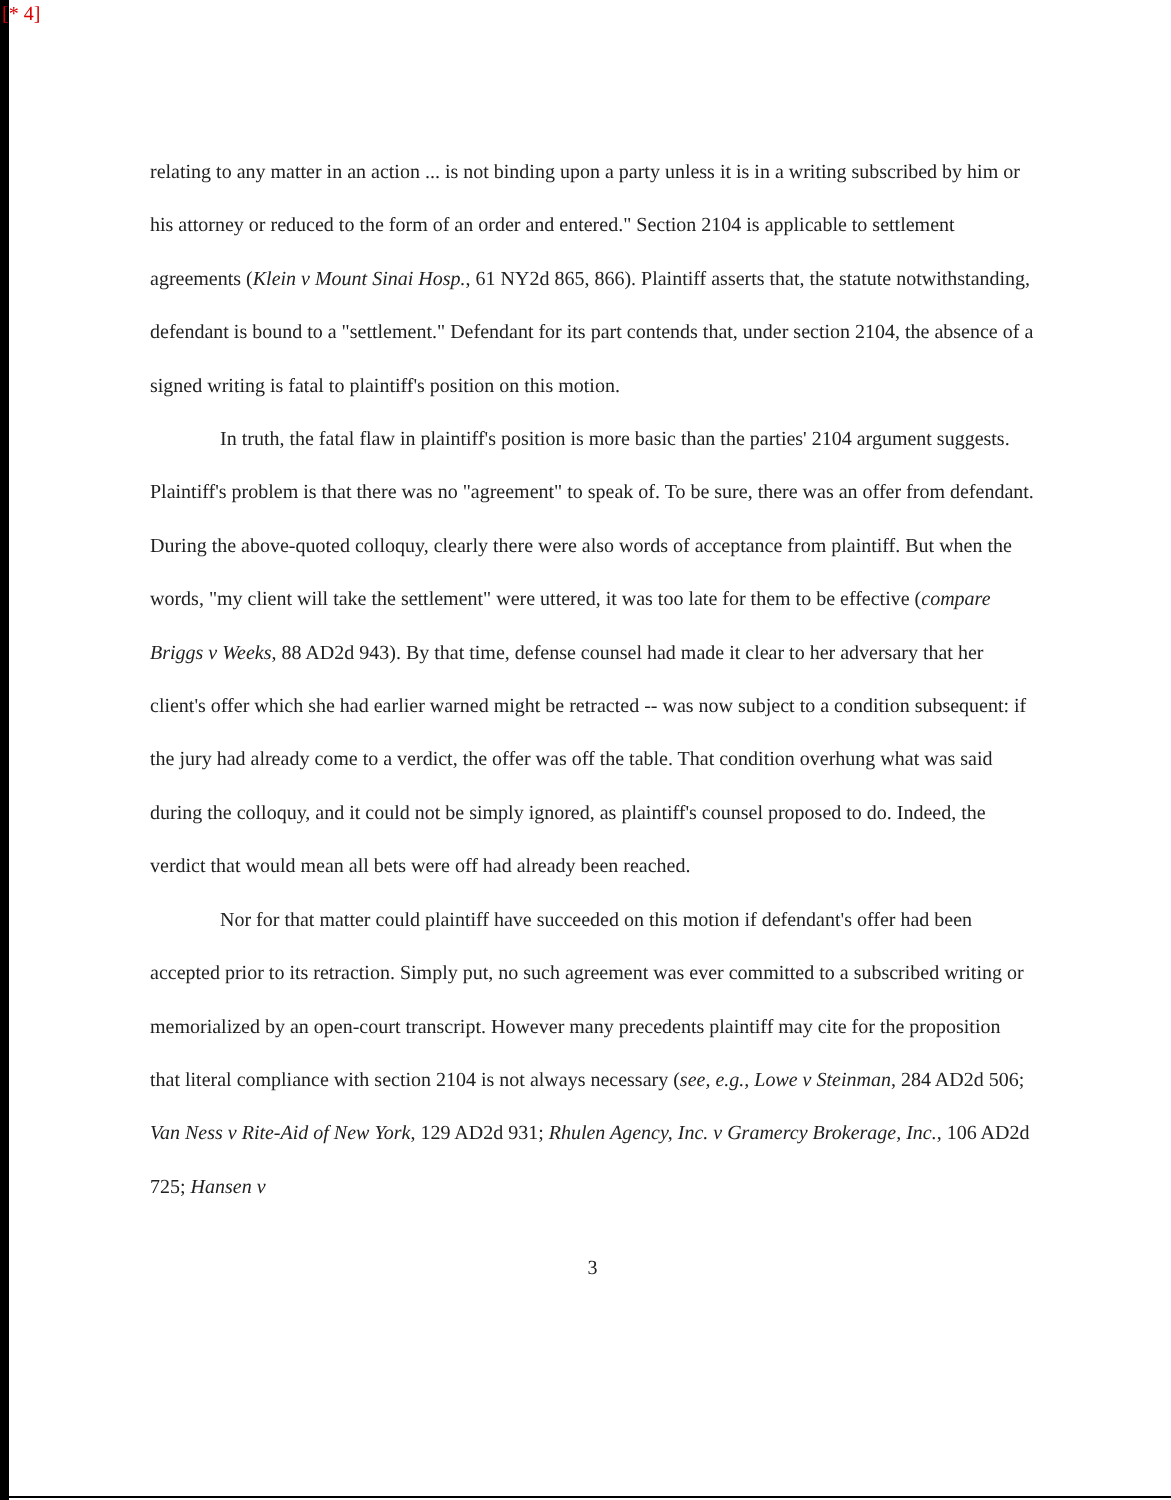[* 4]
relating to any matter in an action ... is not binding upon a party unless it is in a writing subscribed by him or his attorney or reduced to the form of an order and entered." Section 2104 is applicable to settlement agreements (Klein v Mount Sinai Hosp., 61 NY2d 865, 866). Plaintiff asserts that, the statute notwithstanding, defendant is bound to a "settlement." Defendant for its part contends that, under section 2104, the absence of a signed writing is fatal to plaintiff's position on this motion.
In truth, the fatal flaw in plaintiff's position is more basic than the parties' 2104 argument suggests. Plaintiff's problem is that there was no "agreement" to speak of. To be sure, there was an offer from defendant. During the above-quoted colloquy, clearly there were also words of acceptance from plaintiff. But when the words, "my client will take the settlement" were uttered, it was too late for them to be effective (compare Briggs v Weeks, 88 AD2d 943). By that time, defense counsel had made it clear to her adversary that her client's offer which she had earlier warned might be retracted -- was now subject to a condition subsequent: if the jury had already come to a verdict, the offer was off the table. That condition overhung what was said during the colloquy, and it could not be simply ignored, as plaintiff's counsel proposed to do. Indeed, the verdict that would mean all bets were off had already been reached.
Nor for that matter could plaintiff have succeeded on this motion if defendant's offer had been accepted prior to its retraction. Simply put, no such agreement was ever committed to a subscribed writing or memorialized by an open-court transcript. However many precedents plaintiff may cite for the proposition that literal compliance with section 2104 is not always necessary (see, e.g., Lowe v Steinman, 284 AD2d 506; Van Ness v Rite-Aid of New York, 129 AD2d 931; Rhulen Agency, Inc. v Gramercy Brokerage, Inc., 106 AD2d 725; Hansen v
3